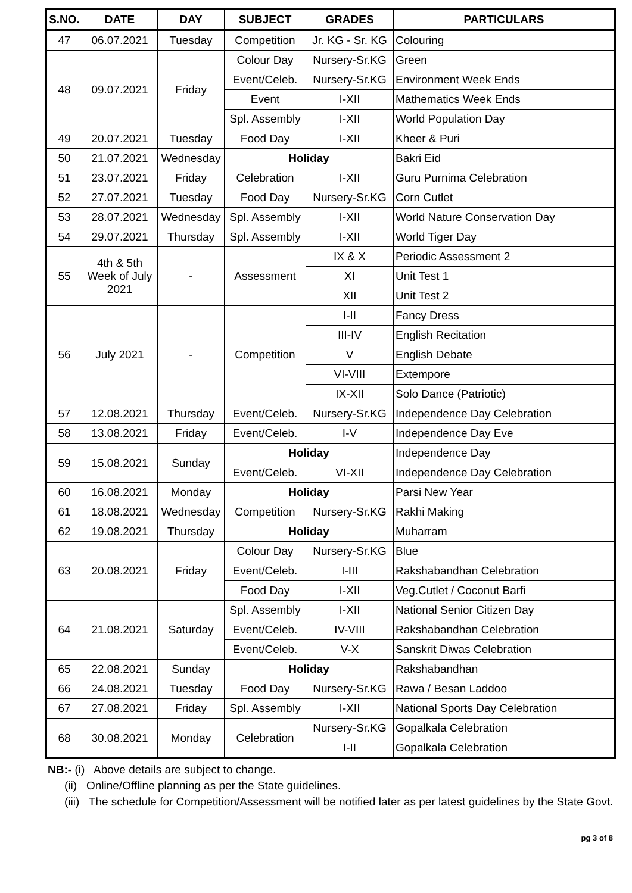| S.NO. | DATE | DAY | SUBJECT | GRADES | PARTICULARS |
| --- | --- | --- | --- | --- | --- |
| 47 | 06.07.2021 | Tuesday | Competition | Jr. KG - Sr. KG | Colouring |
| 48 | 09.07.2021 | Friday | Colour Day | Nursery-Sr.KG | Green |
| | | | Event/Celeb. | Nursery-Sr.KG | Environment Week Ends |
| | | | Event | I-XII | Mathematics Week Ends |
| | | | Spl. Assembly | I-XII | World Population Day |
| 49 | 20.07.2021 | Tuesday | Food Day | I-XII | Kheer & Puri |
| 50 | 21.07.2021 | Wednesday | Holiday | | Bakri Eid |
| 51 | 23.07.2021 | Friday | Celebration | I-XII | Guru Purnima Celebration |
| 52 | 27.07.2021 | Tuesday | Food Day | Nursery-Sr.KG | Corn Cutlet |
| 53 | 28.07.2021 | Wednesday | Spl. Assembly | I-XII | World Nature Conservation Day |
| 54 | 29.07.2021 | Thursday | Spl. Assembly | I-XII | World Tiger Day |
| 55 | 4th & 5th Week of July 2021 | - | Assessment | IX & X | Periodic Assessment 2 |
| | | | | XI | Unit Test 1 |
| | | | | XII | Unit Test 2 |
| 56 | July 2021 | - | Competition | I-II | Fancy Dress |
| | | | | III-IV | English Recitation |
| | | | | V | English Debate |
| | | | | VI-VIII | Extempore |
| | | | | IX-XII | Solo Dance (Patriotic) |
| 57 | 12.08.2021 | Thursday | Event/Celeb. | Nursery-Sr.KG | Independence Day Celebration |
| 58 | 13.08.2021 | Friday | Event/Celeb. | I-V | Independence Day Eve |
| 59 | 15.08.2021 | Sunday | Holiday | | Independence Day |
| | | | Event/Celeb. | VI-XII | Independence Day Celebration |
| 60 | 16.08.2021 | Monday | Holiday | | Parsi New Year |
| 61 | 18.08.2021 | Wednesday | Competition | Nursery-Sr.KG | Rakhi Making |
| 62 | 19.08.2021 | Thursday | Holiday | | Muharram |
| 63 | 20.08.2021 | Friday | Colour Day | Nursery-Sr.KG | Blue |
| | | | Event/Celeb. | I-III | Rakshabandhan Celebration |
| | | | Food Day | I-XII | Veg.Cutlet / Coconut Barfi |
| 64 | 21.08.2021 | Saturday | Spl. Assembly | I-XII | National Senior Citizen Day |
| | | | Event/Celeb. | IV-VIII | Rakshabandhan Celebration |
| | | | Event/Celeb. | V-X | Sanskrit Diwas Celebration |
| 65 | 22.08.2021 | Sunday | Holiday | | Rakshabandhan |
| 66 | 24.08.2021 | Tuesday | Food Day | Nursery-Sr.KG | Rawa / Besan Laddoo |
| 67 | 27.08.2021 | Friday | Spl. Assembly | I-XII | National Sports Day Celebration |
| 68 | 30.08.2021 | Monday | Celebration | Nursery-Sr.KG | Gopalkala Celebration |
| | | | | I-II | Gopalkala Celebration |
NB:- (i) Above details are subject to change.
(ii) Online/Offline planning as per the State guidelines.
(iii) The schedule for Competition/Assessment will be notified later as per latest guidelines by the State Govt.
pg 3 of 8